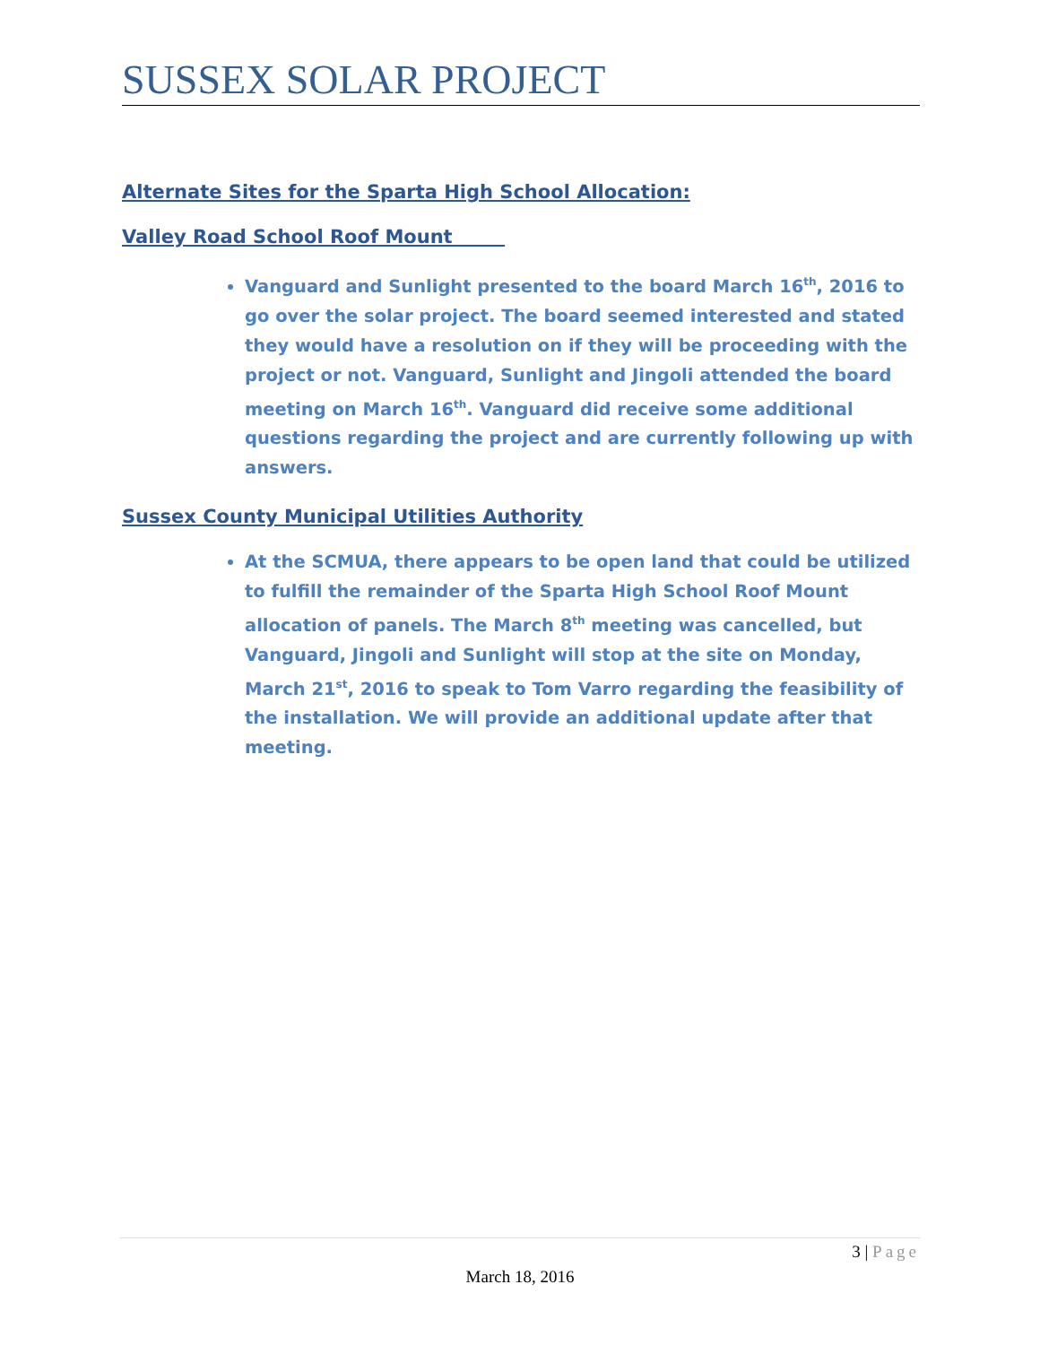SUSSEX SOLAR PROJECT
Alternate Sites for the Sparta High School Allocation:
Valley Road School Roof Mount
Vanguard and Sunlight presented to the board March 16<sup>th</sup>, 2016 to go over the solar project. The board seemed interested and stated they would have a resolution on if they will be proceeding with the project or not. Vanguard, Sunlight and Jingoli attended the board meeting on March 16<sup>th</sup>. Vanguard did receive some additional questions regarding the project and are currently following up with answers.
Sussex County Municipal Utilities Authority
At the SCMUA, there appears to be open land that could be utilized to fulfill the remainder of the Sparta High School Roof Mount allocation of panels. The March 8<sup>th</sup> meeting was cancelled, but Vanguard, Jingoli and Sunlight will stop at the site on Monday, March 21<sup>st</sup>, 2016 to speak to Tom Varro regarding the feasibility of the installation. We will provide an additional update after that meeting.
3 | Page
March 18, 2016